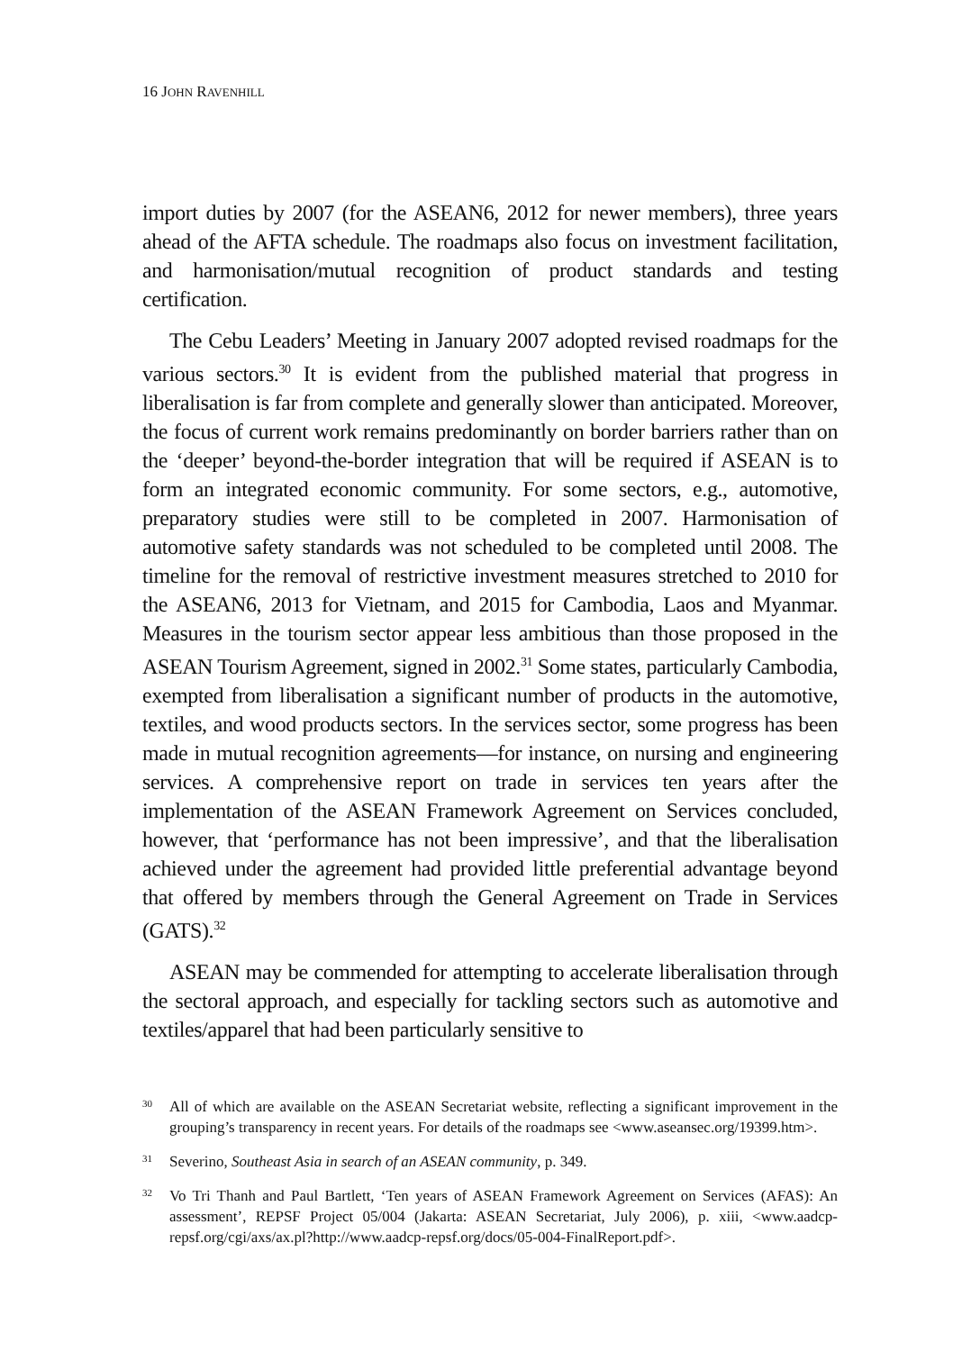16 JOHN RAVENHILL
import duties by 2007 (for the ASEAN6, 2012 for newer members), three years ahead of the AFTA schedule. The roadmaps also focus on investment facilitation, and harmonisation/mutual recognition of product standards and testing certification.
The Cebu Leaders’ Meeting in January 2007 adopted revised roadmaps for the various sectors.<sup>30</sup> It is evident from the published material that progress in liberalisation is far from complete and generally slower than anticipated. Moreover, the focus of current work remains predominantly on border barriers rather than on the ‘deeper’ beyond-the-border integration that will be required if ASEAN is to form an integrated economic community. For some sectors, e.g., automotive, preparatory studies were still to be completed in 2007. Harmonisation of automotive safety standards was not scheduled to be completed until 2008. The timeline for the removal of restrictive investment measures stretched to 2010 for the ASEAN6, 2013 for Vietnam, and 2015 for Cambodia, Laos and Myanmar. Measures in the tourism sector appear less ambitious than those proposed in the ASEAN Tourism Agreement, signed in 2002.<sup>31</sup> Some states, particularly Cambodia, exempted from liberalisation a significant number of products in the automotive, textiles, and wood products sectors. In the services sector, some progress has been made in mutual recognition agreements—for instance, on nursing and engineering services. A comprehensive report on trade in services ten years after the implementation of the ASEAN Framework Agreement on Services concluded, however, that ‘performance has not been impressive’, and that the liberalisation achieved under the agreement had provided little preferential advantage beyond that offered by members through the General Agreement on Trade in Services (GATS).<sup>32</sup>
ASEAN may be commended for attempting to accelerate liberalisation through the sectoral approach, and especially for tackling sectors such as automotive and textiles/apparel that had been particularly sensitive to
30 All of which are available on the ASEAN Secretariat website, reflecting a significant improvement in the grouping’s transparency in recent years. For details of the roadmaps see <www.aseansec.org/19399.htm>.
31 Severino, Southeast Asia in search of an ASEAN community, p. 349.
32 Vo Tri Thanh and Paul Bartlett, ‘Ten years of ASEAN Framework Agreement on Services (AFAS): An assessment’, REPSF Project 05/004 (Jakarta: ASEAN Secretariat, July 2006), p. xiii, <www.aadcp-repsf.org/cgi/axs/ax.pl?http://www.aadcp-repsf.org/docs/05-004-FinalReport.pdf>.